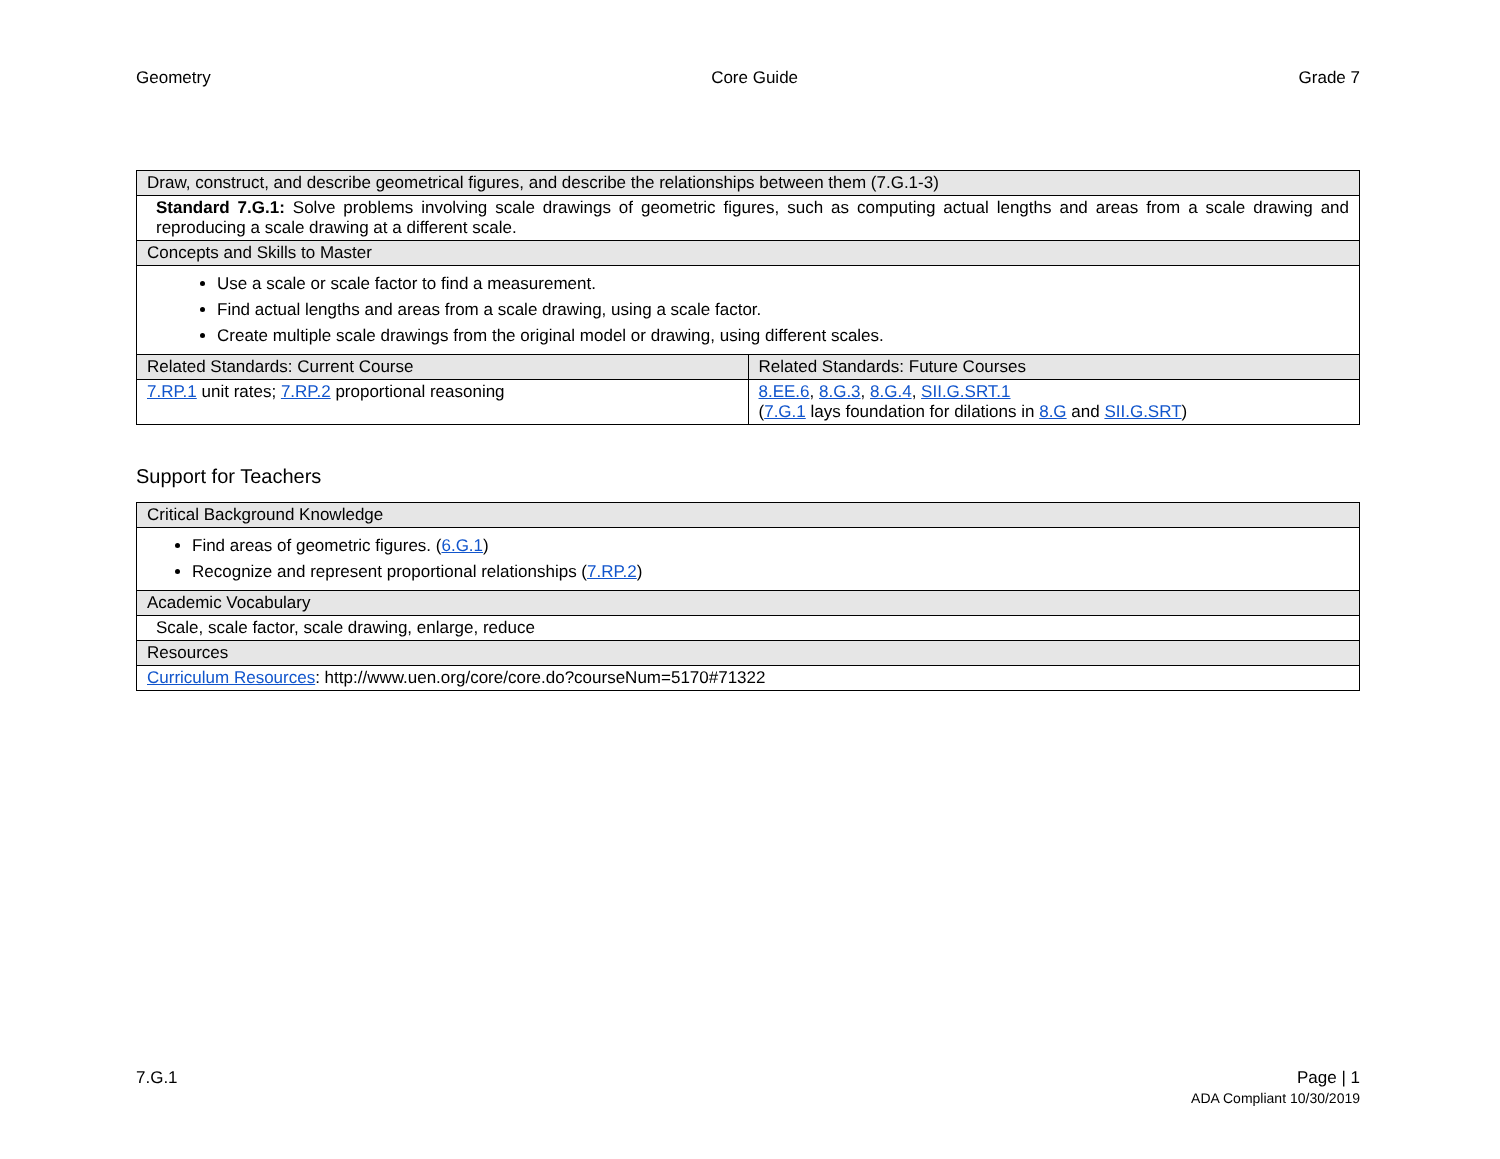Geometry Core Guide Grade 7
| Draw, construct, and describe geometrical figures, and describe the relationships between them (7.G.1-3) | |
| --- | --- |
| Standard 7.G.1: Solve problems involving scale drawings of geometric figures, such as computing actual lengths and areas from a scale drawing and reproducing a scale drawing at a different scale. | |
| Concepts and Skills to Master | |
| Use a scale or scale factor to find a measurement. Find actual lengths and areas from a scale drawing, using a scale factor. Create multiple scale drawings from the original model or drawing, using different scales. | |
| Related Standards: Current Course | Related Standards: Future Courses |
| 7.RP.1 unit rates; 7.RP.2 proportional reasoning | 8.EE.6 , 8.G.3 , 8.G.4 , SII.G.SRT.1 ( 7.G.1 lays foundation for dilations in 8.G and SII.G.SRT ) |
Support for Teachers
| Critical Background Knowledge |
| --- |
| Find areas of geometric figures. ( 6.G.1 ) Recognize and represent proportional relationships ( 7.RP.2 ) |
| Academic Vocabulary |
| Scale, scale factor, scale drawing, enlarge, reduce |
| Resources |
| Curriculum Resources : http://www.uen.org/core/core.do?courseNum=5170#71322 |
7.G.1 Page | 1
ADA Compliant 10/30/2019